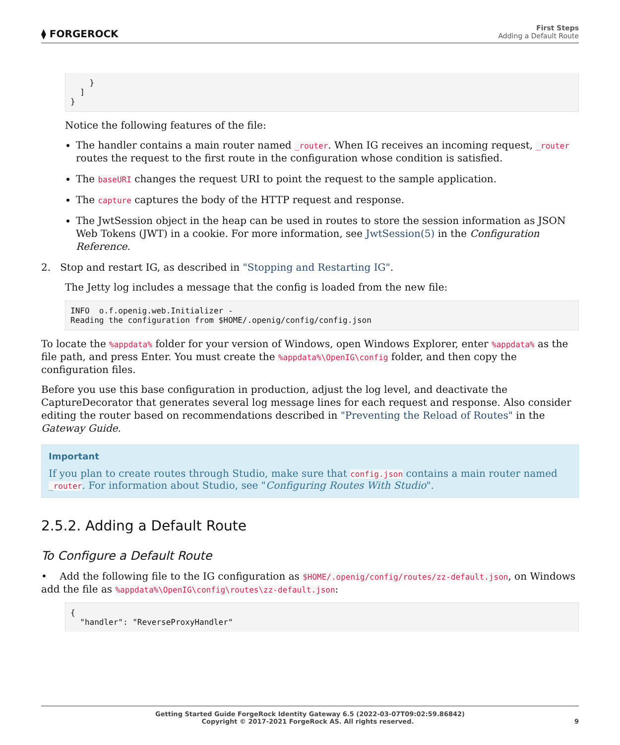⧫ FORGEROCK
First Steps
Adding a Default Route
    }
  ]
}
Notice the following features of the file:
The handler contains a main router named _router. When IG receives an incoming request, _router routes the request to the first route in the configuration whose condition is satisfied.
The baseURI changes the request URI to point the request to the sample application.
The capture captures the body of the HTTP request and response.
The JwtSession object in the heap can be used in routes to store the session information as JSON Web Tokens (JWT) in a cookie. For more information, see JwtSession(5) in the Configuration Reference.
2. Stop and restart IG, as described in "Stopping and Restarting IG".
The Jetty log includes a message that the config is loaded from the new file:
INFO  o.f.openig.web.Initializer -
Reading the configuration from $HOME/.openig/config/config.json
To locate the %appdata% folder for your version of Windows, open Windows Explorer, enter %appdata% as the file path, and press Enter. You must create the %appdata%\OpenIG\config folder, and then copy the configuration files.
Before you use this base configuration in production, adjust the log level, and deactivate the CaptureDecorator that generates several log message lines for each request and response. Also consider editing the router based on recommendations described in "Preventing the Reload of Routes" in the Gateway Guide.
Important
If you plan to create routes through Studio, make sure that config.json contains a main router named _router. For information about Studio, see "Configuring Routes With Studio".
2.5.2. Adding a Default Route
To Configure a Default Route
• Add the following file to the IG configuration as $HOME/.openig/config/routes/zz-default.json, on Windows add the file as %appdata%\OpenIG\config\routes\zz-default.json:
{
  "handler": "ReverseProxyHandler"
Getting Started Guide ForgeRock Identity Gateway 6.5 (2022-03-07T09:02:59.86842)
Copyright © 2017-2021 ForgeRock AS. All rights reserved. 9